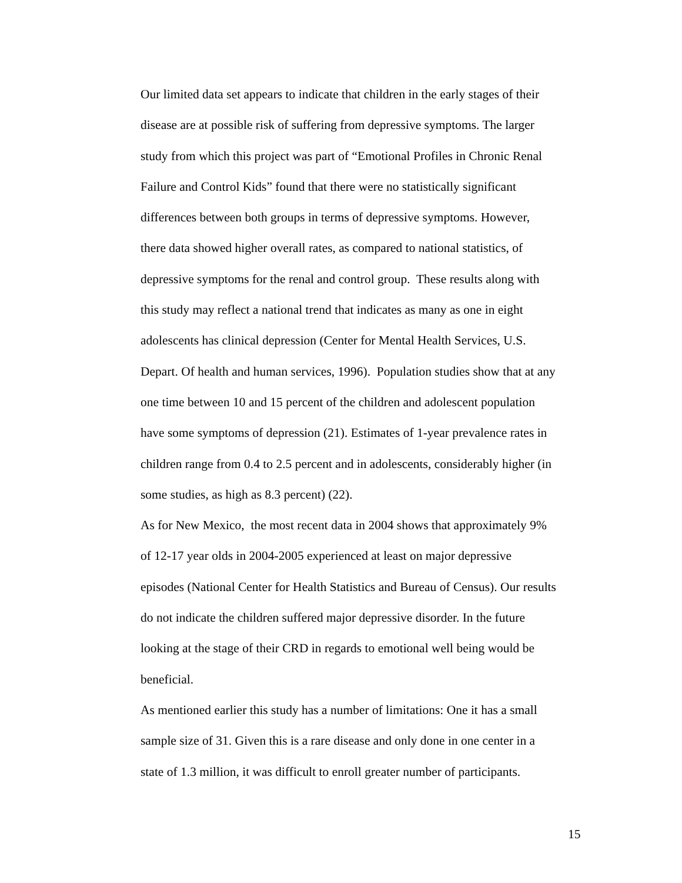Our limited data set appears to indicate that children in the early stages of their
disease are at possible risk of suffering from depressive symptoms. The larger
study from which this project was part of “Emotional Profiles in Chronic Renal
Failure and Control Kids” found that there were no statistically significant
differences between both groups in terms of depressive symptoms. However,
there data showed higher overall rates, as compared to national statistics, of
depressive symptoms for the renal and control group. These results along with
this study may reflect a national trend that indicates as many as one in eight
adolescents has clinical depression (Center for Mental Health Services, U.S.
Depart. Of health and human services, 1996). Population studies show that at any
one time between 10 and 15 percent of the children and adolescent population
have some symptoms of depression (21). Estimates of 1-year prevalence rates in
children range from 0.4 to 2.5 percent and in adolescents, considerably higher (in
some studies, as high as 8.3 percent) (22).
As for New Mexico, the most recent data in 2004 shows that approximately 9%
of 12-17 year olds in 2004-2005 experienced at least on major depressive
episodes (National Center for Health Statistics and Bureau of Census). Our results
do not indicate the children suffered major depressive disorder. In the future
looking at the stage of their CRD in regards to emotional well being would be
beneficial.
As mentioned earlier this study has a number of limitations: One it has a small
sample size of 31. Given this is a rare disease and only done in one center in a
state of 1.3 million, it was difficult to enroll greater number of participants.
15